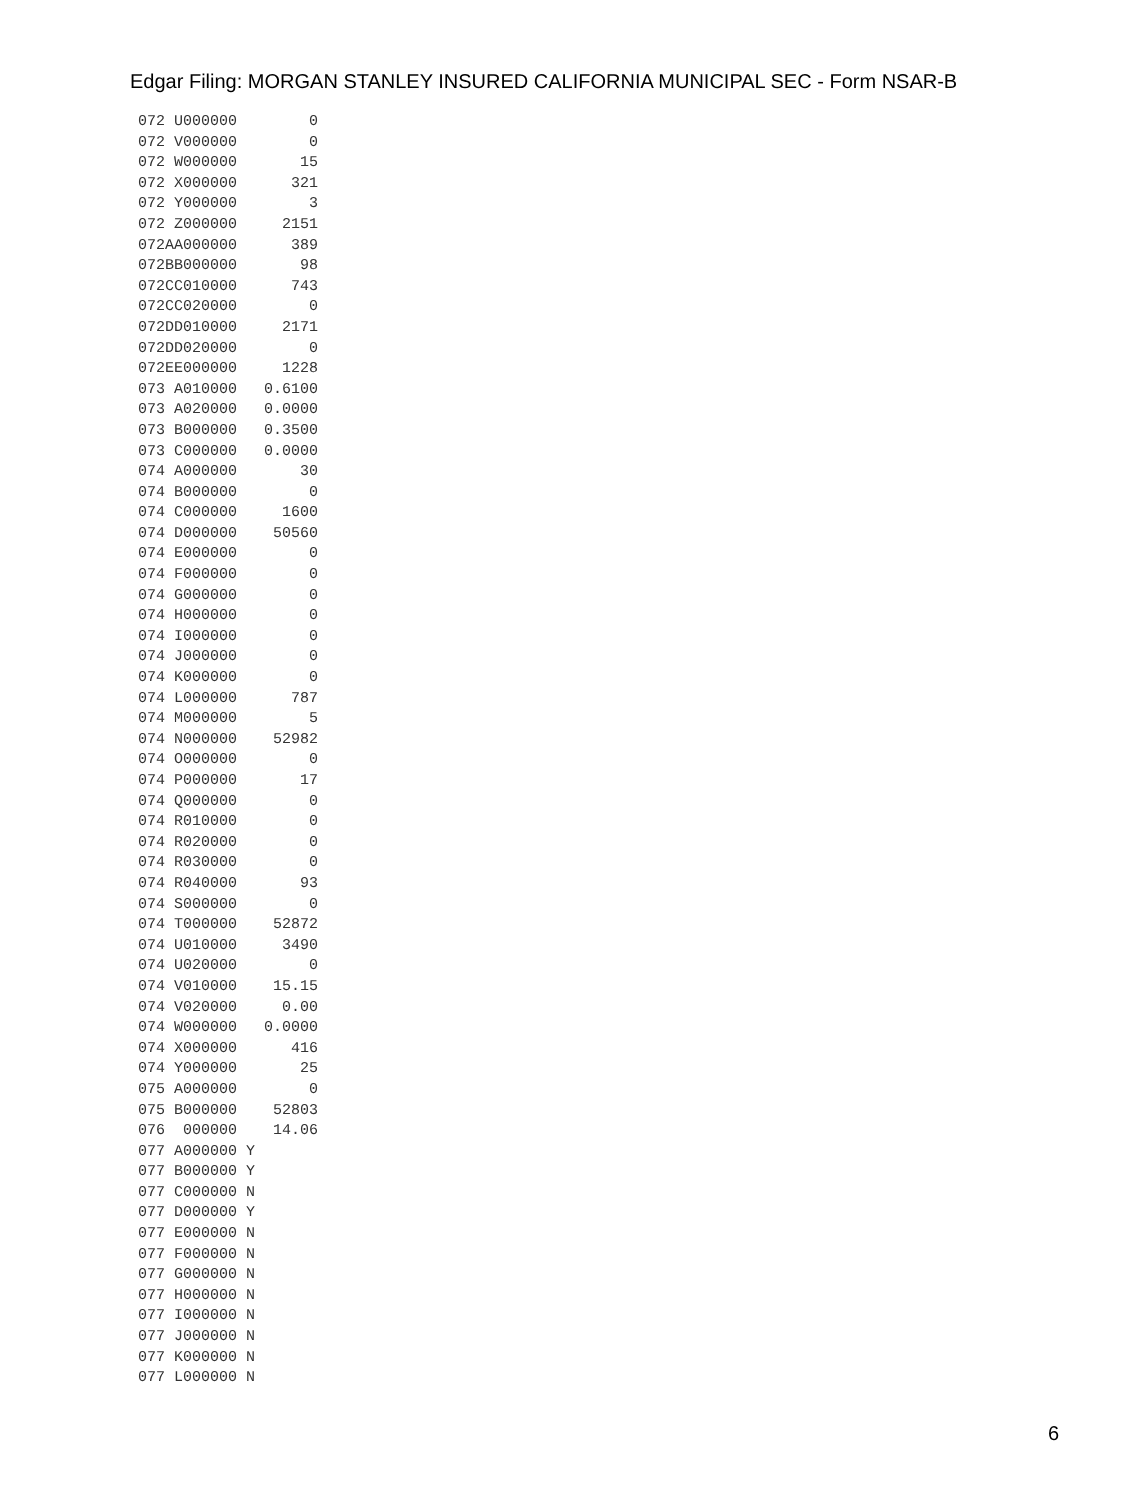Edgar Filing: MORGAN STANLEY INSURED CALIFORNIA MUNICIPAL SEC - Form NSAR-B
072 U000000        0
072 V000000        0
072 W000000       15
072 X000000      321
072 Y000000        3
072 Z000000     2151
072AA000000      389
072BB000000       98
072CC010000      743
072CC020000        0
072DD010000     2171
072DD020000        0
072EE000000     1228
073 A010000   0.6100
073 A020000   0.0000
073 B000000   0.3500
073 C000000   0.0000
074 A000000       30
074 B000000        0
074 C000000     1600
074 D000000    50560
074 E000000        0
074 F000000        0
074 G000000        0
074 H000000        0
074 I000000        0
074 J000000        0
074 K000000        0
074 L000000      787
074 M000000        5
074 N000000    52982
074 O000000        0
074 P000000       17
074 Q000000        0
074 R010000        0
074 R020000        0
074 R030000        0
074 R040000       93
074 S000000        0
074 T000000    52872
074 U010000     3490
074 U020000        0
074 V010000    15.15
074 V020000     0.00
074 W000000   0.0000
074 X000000      416
074 Y000000       25
075 A000000        0
075 B000000    52803
076  000000    14.06
077 A000000 Y
077 B000000 Y
077 C000000 N
077 D000000 Y
077 E000000 N
077 F000000 N
077 G000000 N
077 H000000 N
077 I000000 N
077 J000000 N
077 K000000 N
077 L000000 N
6